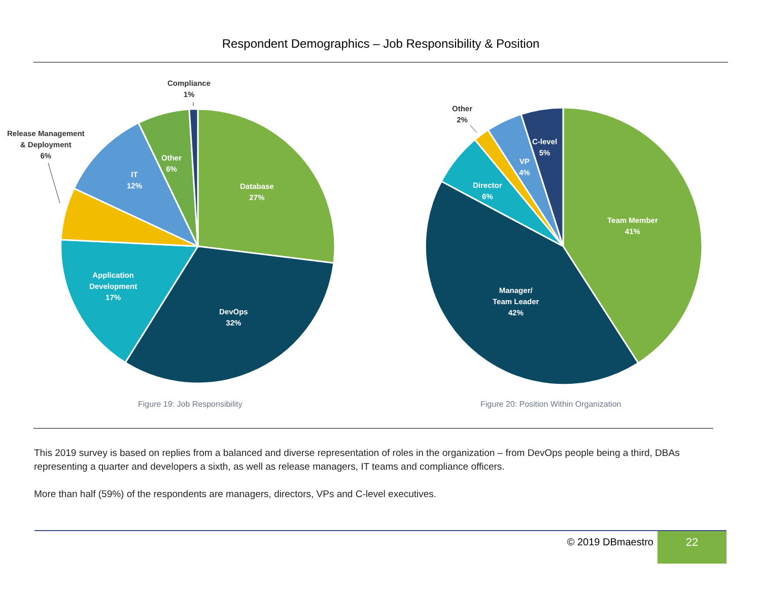Respondent Demographics – Job Responsibility & Position
Compliance
1%
Release Management
& Deployment
6%
IT
12%
Other
6%
Database
27%
Application
Development
17%
DevOps
32%
Figure 19: Job Responsibility
Other
2%
C-level
5%
VP
4%
Director
6%
Team Member
41%
Manager/
Team Leader
42%
Figure 20: Position Within Organization
This 2019 survey is based on replies from a balanced and diverse representation of roles in the organization – from DevOps people being a third, DBAs representing a quarter and developers a sixth, as well as release managers, IT teams and compliance officers.
More than half (59%) of the respondents are managers, directors, VPs and C-level executives.
© 2019 DBmaestro 22